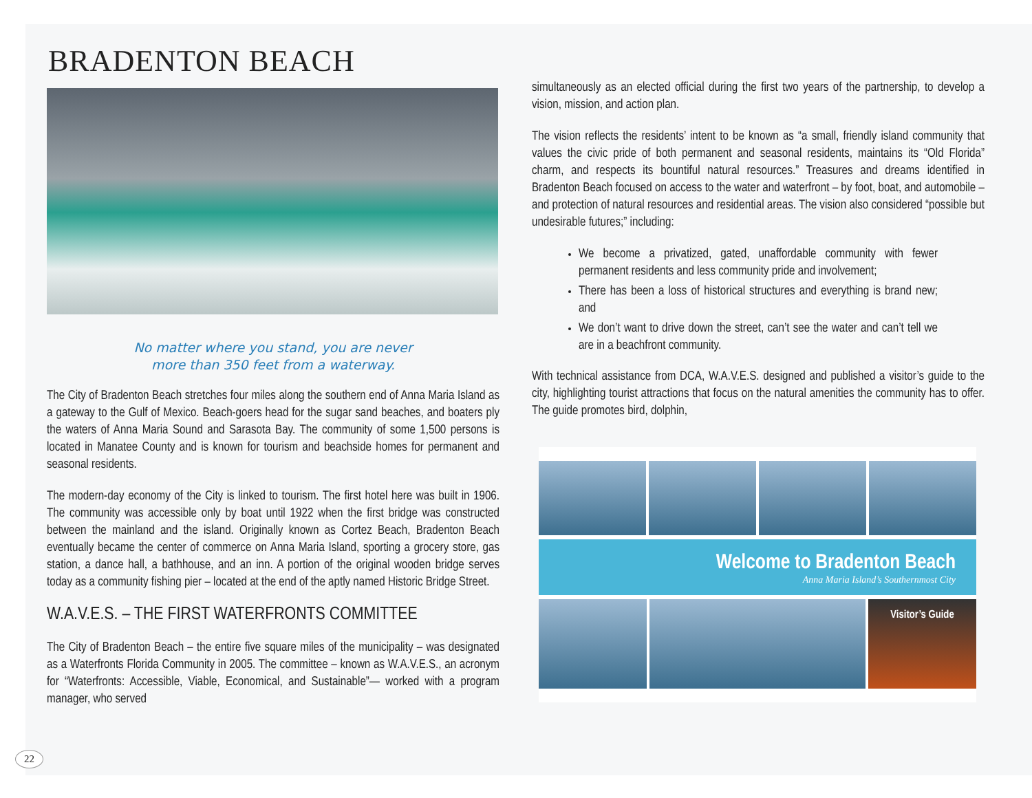BRADENTON BEACH
No matter where you stand, you are never
more than 350 feet from a waterway.
The City of Bradenton Beach stretches four miles along the southern end of Anna Maria Island as a gateway to the Gulf of Mexico. Beach-goers head for the sugar sand beaches, and boaters ply the waters of Anna Maria Sound and Sarasota Bay. The community of some 1,500 persons is located in Manatee County and is known for tourism and beachside homes for permanent and seasonal residents.
The modern-day economy of the City is linked to tourism. The first hotel here was built in 1906. The community was accessible only by boat until 1922 when the first bridge was constructed between the mainland and the island. Originally known as Cortez Beach, Bradenton Beach eventually became the center of commerce on Anna Maria Island, sporting a grocery store, gas station, a dance hall, a bathhouse, and an inn. A portion of the original wooden bridge serves today as a community fishing pier – located at the end of the aptly named Historic Bridge Street.
W.A.V.E.S. – THE FIRST WATERFRONTS COMMITTEE
The City of Bradenton Beach – the entire five square miles of the municipality – was designated as a Waterfronts Florida Community in 2005. The committee – known as W.A.V.E.S., an acronym for “Waterfronts: Accessible, Viable, Economical, and Sustainable”— worked with a program manager, who served
simultaneously as an elected official during the first two years of the partnership, to develop a vision, mission, and action plan.
The vision reflects the residents’ intent to be known as “a small, friendly island community that values the civic pride of both permanent and seasonal residents, maintains its “Old Florida” charm, and respects its bountiful natural resources.” Treasures and dreams identified in Bradenton Beach focused on access to the water and waterfront – by foot, boat, and automobile – and protection of natural resources and residential areas. The vision also considered “possible but undesirable futures;” including:
We become a privatized, gated, unaffordable community with fewer permanent residents and less community pride and involvement;
There has been a loss of historical structures and everything is brand new; and
We don’t want to drive down the street, can’t see the water and can’t tell we are in a beachfront community.
With technical assistance from DCA, W.A.V.E.S. designed and published a visitor’s guide to the city, highlighting tourist attractions that focus on the natural amenities the community has to offer. The guide promotes bird, dolphin,
Welcome to Bradenton Beach
Anna Maria Island’s Southernmost City
Visitor’s Guide
22